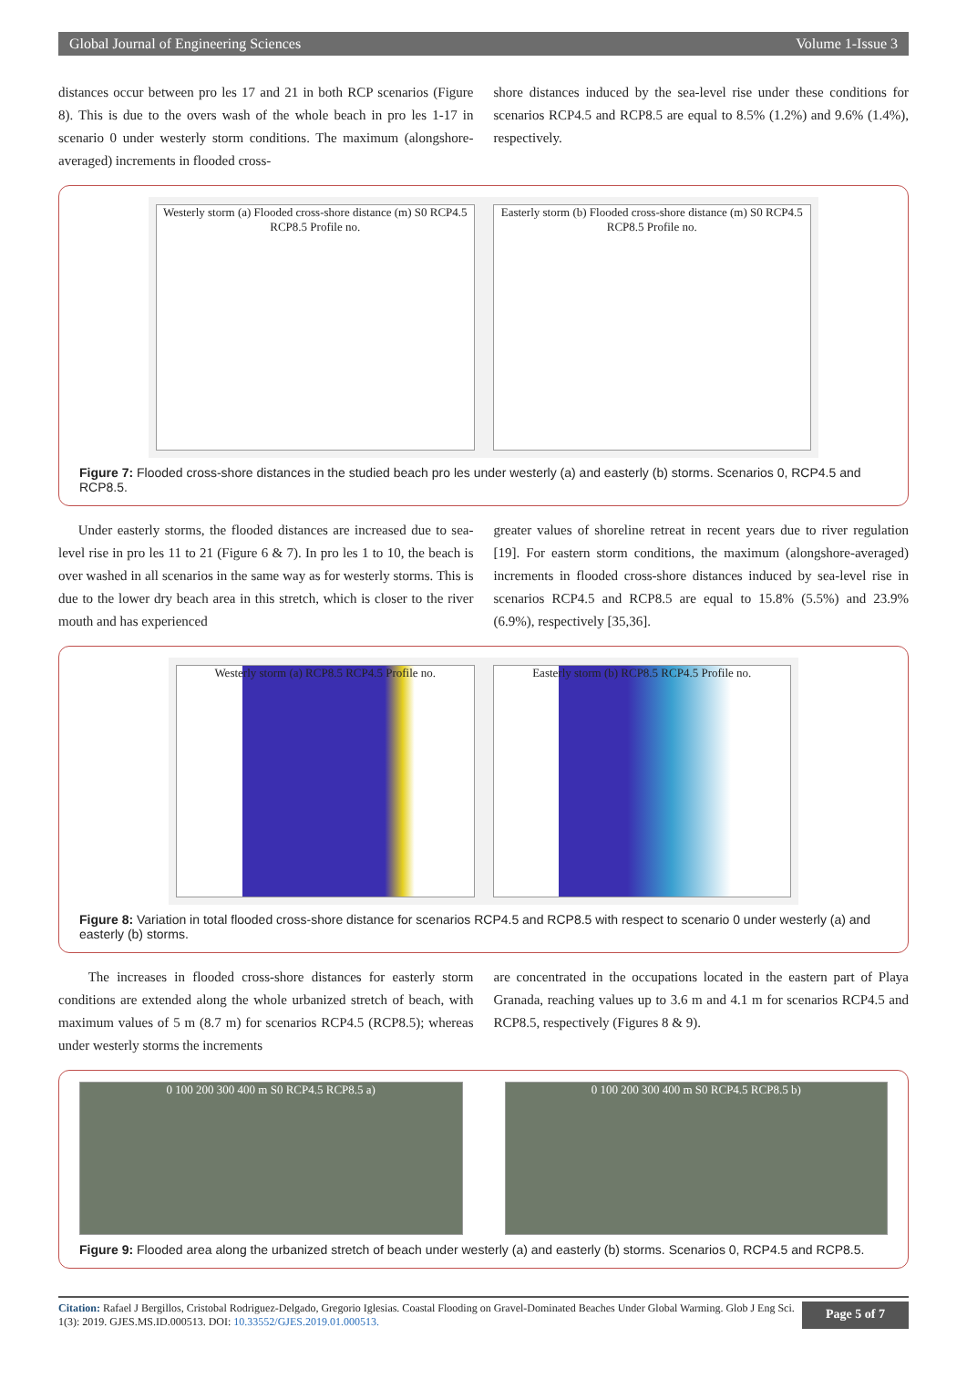Global Journal of Engineering Sciences Volume 1-Issue 3
distances occur between pro les 17 and 21 in both RCP scenarios (Figure 8). This is due to the overs wash of the whole beach in pro les 1-17 in scenario 0 under westerly storm conditions. The maximum (alongshore- averaged) increments in flooded cross-
shore distances induced by the sea-level rise under these conditions for scenarios RCP4.5 and RCP8.5 are equal to 8.5% (1.2%) and 9.6% (1.4%), respectively.
Westerly storm (a) Flooded cross-shore distance (m) S0 RCP4.5 RCP8.5 Profile no.
Easterly storm (b) Flooded cross-shore distance (m) S0 RCP4.5 RCP8.5 Profile no.
Figure 7: Flooded cross-shore distances in the studied beach pro les under westerly (a) and easterly (b) storms. Scenarios 0, RCP4.5 and RCP8.5.
Under easterly storms, the flooded distances are increased due to sea-level rise in pro les 11 to 21 (Figure 6 & 7). In pro les 1 to 10, the beach is over washed in all scenarios in the same way as for westerly storms. This is due to the lower dry beach area in this stretch, which is closer to the river mouth and has experienced
greater values of shoreline retreat in recent years due to river regulation [19]. For eastern storm conditions, the maximum (alongshore-averaged) increments in flooded cross-shore distances induced by sea-level rise in scenarios RCP4.5 and RCP8.5 are equal to 15.8% (5.5%) and 23.9% (6.9%), respectively [35,36].
Westerly storm (a) RCP8.5 RCP4.5 Profile no.
Easterly storm (b) RCP8.5 RCP4.5 Profile no.
Figure 8: Variation in total flooded cross-shore distance for scenarios RCP4.5 and RCP8.5 with respect to scenario 0 under westerly (a) and easterly (b) storms.
The increases in flooded cross-shore distances for easterly storm conditions are extended along the whole urbanized stretch of beach, with maximum values of 5 m (8.7 m) for scenarios RCP4.5 (RCP8.5); whereas under westerly storms the increments
are concentrated in the occupations located in the eastern part of Playa Granada, reaching values up to 3.6 m and 4.1 m for scenarios RCP4.5 and RCP8.5, respectively (Figures 8 & 9).
0 100 200 300 400 m S0 RCP4.5 RCP8.5 a)
0 100 200 300 400 m S0 RCP4.5 RCP8.5 b)
Figure 9: Flooded area along the urbanized stretch of beach under westerly (a) and easterly (b) storms. Scenarios 0, RCP4.5 and RCP8.5.
Citation: Rafael J Bergillos, Cristobal Rodriguez-Delgado, Gregorio Iglesias. Coastal Flooding on Gravel-Dominated Beaches Under Global Warming. Glob J Eng Sci. 1(3): 2019. GJES.MS.ID.000513. DOI: 10.33552/GJES.2019.01.000513.
Page 5 of 7